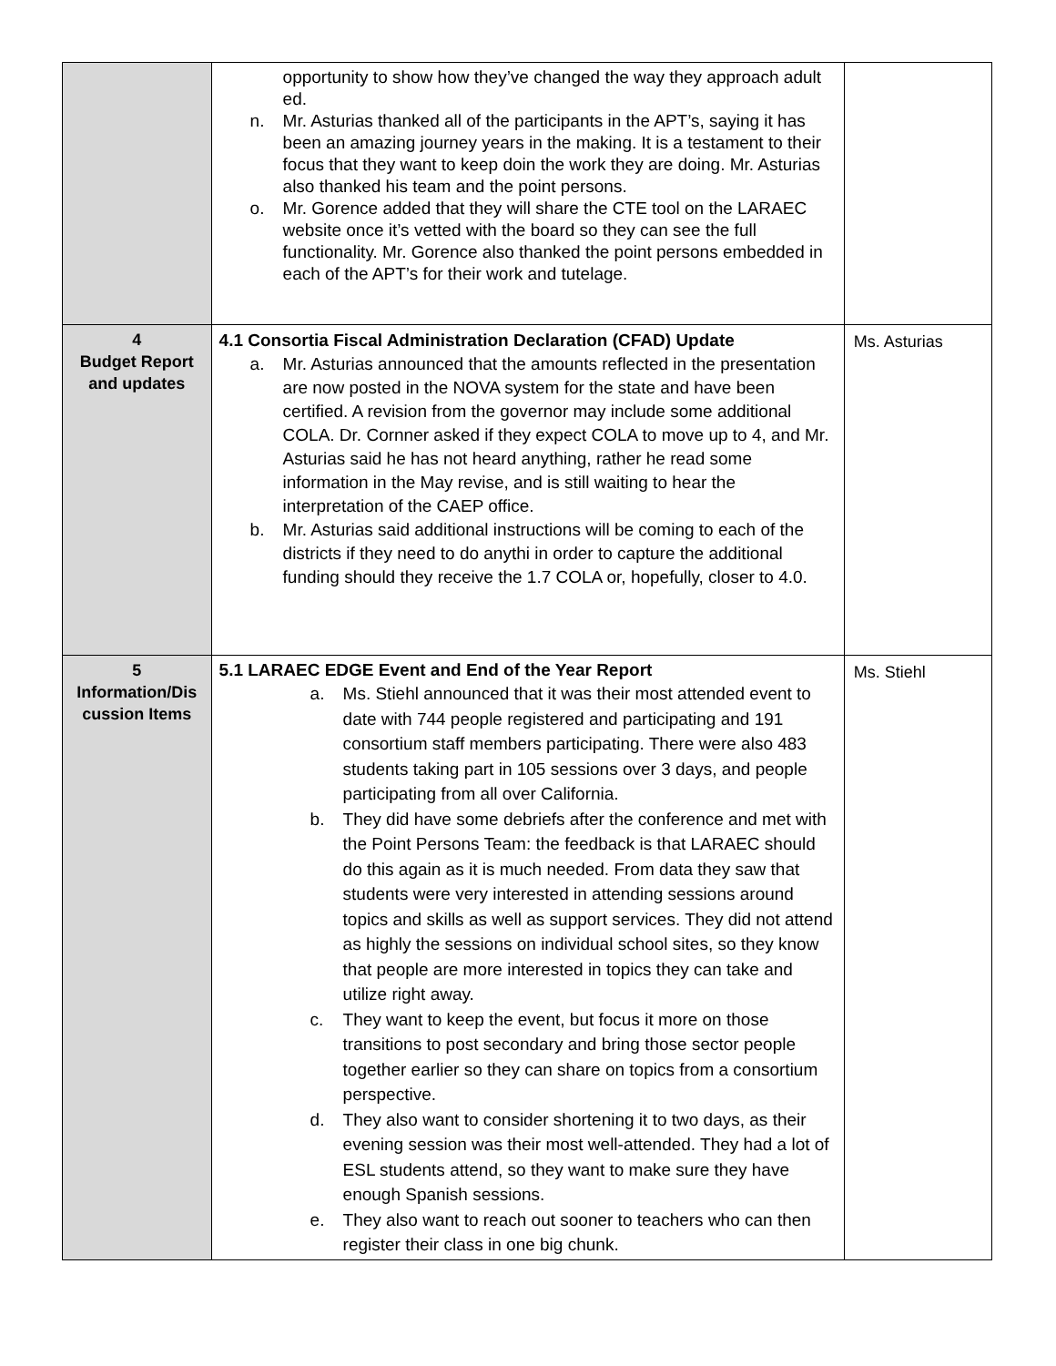| | opportunity to show how they’ve changed the way they approach adult ed. n. Mr. Asturias thanked all of the participants in the APT’s, saying it has been an amazing journey years in the making. It is a testament to their focus that they want to keep doin the work they are doing. Mr. Asturias also thanked his team and the point persons. o. Mr. Gorence added that they will share the CTE tool on the LARAEC website once it’s vetted with the board so they can see the full functionality. Mr. Gorence also thanked the point persons embedded in each of the APT’s for their work and tutelage. | |
| 4 Budget Report and updates | 4.1 Consortia Fiscal Administration Declaration (CFAD) Update a. Mr. Asturias announced that the amounts reflected in the presentation are now posted in the NOVA system for the state and have been certified. A revision from the governor may include some additional COLA. Dr. Cornner asked if they expect COLA to move up to 4, and Mr. Asturias said he has not heard anything, rather he read some information in the May revise, and is still waiting to hear the interpretation of the CAEP office. b. Mr. Asturias said additional instructions will be coming to each of the districts if they need to do anythi in order to capture the additional funding should they receive the 1.7 COLA or, hopefully, closer to 4.0. | Ms. Asturias |
| 5 Information/Dis cussion Items | 5.1 LARAEC EDGE Event and End of the Year Report a. Ms. Stiehl announced that it was their most attended event to date with 744 people registered and participating and 191 consortium staff members participating. There were also 483 students taking part in 105 sessions over 3 days, and people participating from all over California. b. They did have some debriefs after the conference and met with the Point Persons Team: the feedback is that LARAEC should do this again as it is much needed. From data they saw that students were very interested in attending sessions around topics and skills as well as support services. They did not attend as highly the sessions on individual school sites, so they know that people are more interested in topics they can take and utilize right away. c. They want to keep the event, but focus it more on those transitions to post secondary and bring those sector people together earlier so they can share on topics from a consortium perspective. d. They also want to consider shortening it to two days, as their evening session was their most well-attended. They had a lot of ESL students attend, so they want to make sure they have enough Spanish sessions. e. They also want to reach out sooner to teachers who can then register their class in one big chunk. | Ms. Stiehl |